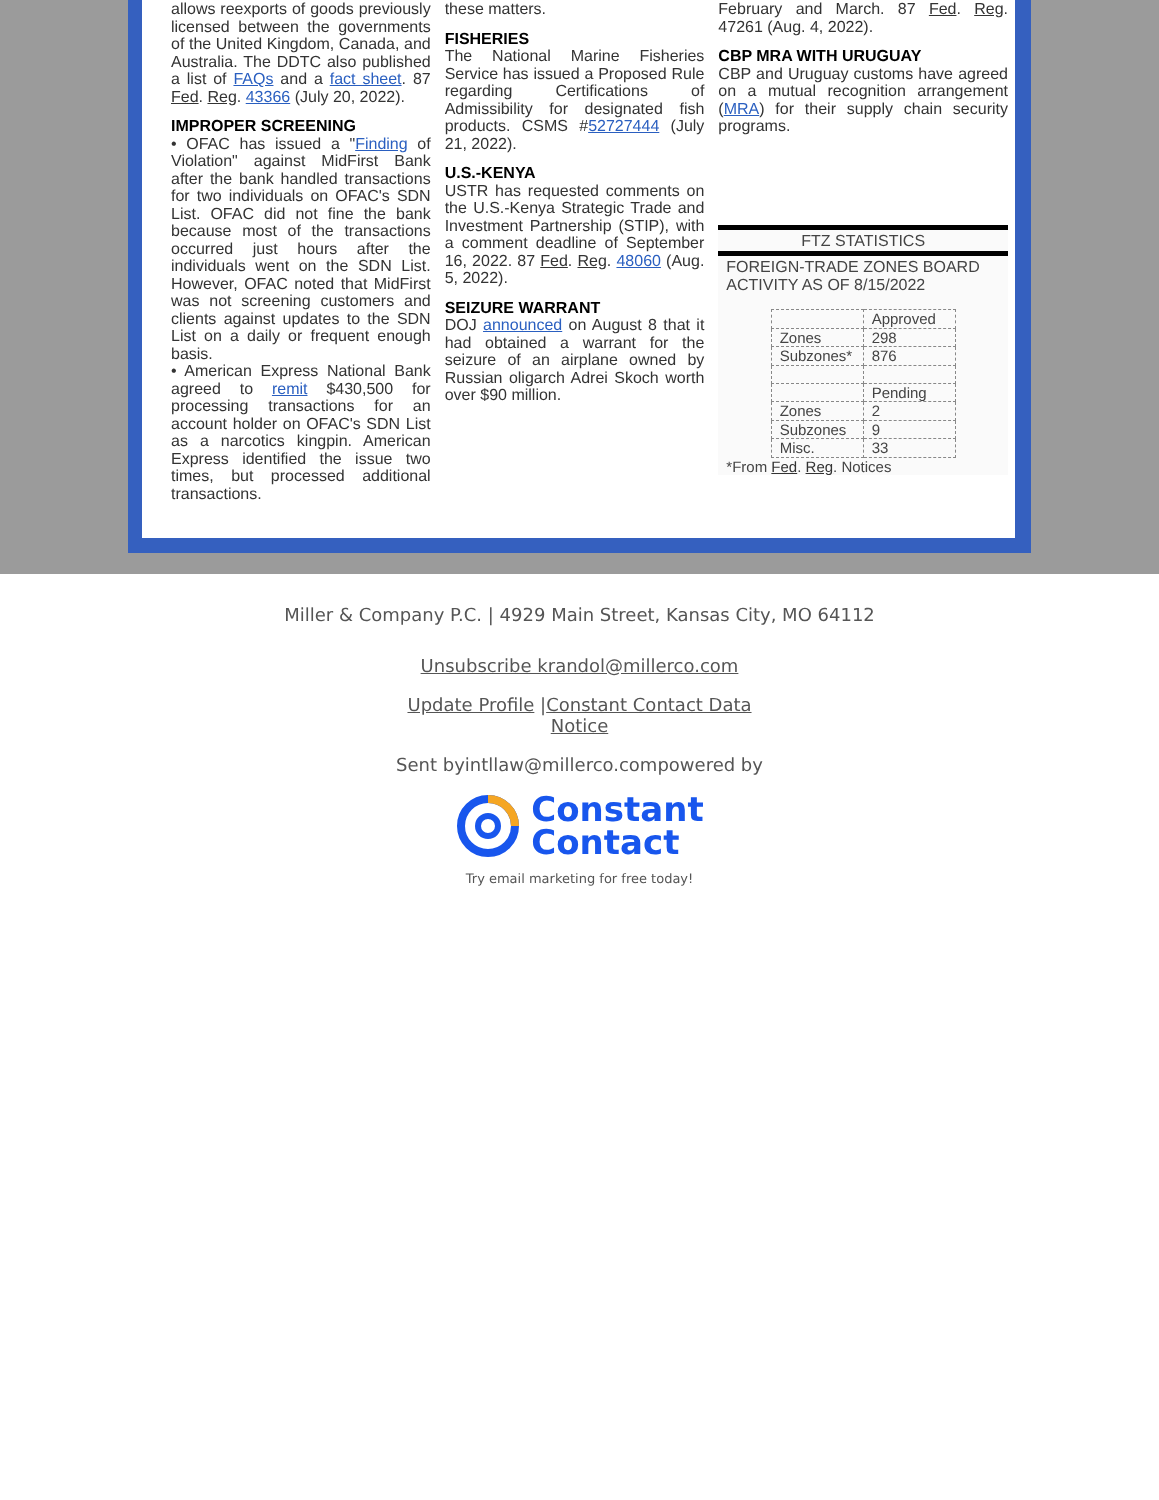allows reexports of goods previously licensed between the governments of the United Kingdom, Canada, and Australia. The DDTC also published a list of FAQs and a fact sheet. 87 Fed. Reg. 43366 (July 20, 2022).
IMPROPER SCREENING
• OFAC has issued a "Finding of Violation" against MidFirst Bank after the bank handled transactions for two individuals on OFAC's SDN List. OFAC did not fine the bank because most of the transactions occurred just hours after the individuals went on the SDN List. However, OFAC noted that MidFirst was not screening customers and clients against updates to the SDN List on a daily or frequent enough basis.
• American Express National Bank agreed to remit $430,500 for processing transactions for an account holder on OFAC's SDN List as a narcotics kingpin. American Express identified the issue two times, but processed additional transactions.
these matters.
FISHERIES
The National Marine Fisheries Service has issued a Proposed Rule regarding Certifications of Admissibility for designated fish products. CSMS #52727444 (July 21, 2022).
U.S.-KENYA
USTR has requested comments on the U.S.-Kenya Strategic Trade and Investment Partnership (STIP), with a comment deadline of September 16, 2022. 87 Fed. Reg. 48060 (Aug. 5, 2022).
SEIZURE WARRANT
DOJ announced on August 8 that it had obtained a warrant for the seizure of an airplane owned by Russian oligarch Adrei Skoch worth over $90 million.
February and March. 87 Fed. Reg. 47261 (Aug. 4, 2022).
CBP MRA WITH URUGUAY
CBP and Uruguay customs have agreed on a mutual recognition arrangement (MRA) for their supply chain security programs.
FTZ STATISTICS
FOREIGN-TRADE ZONES BOARD ACTIVITY AS OF 8/15/2022
| | Approved |
| Zones | 298 |
| Subzones* | 876 |
| | Pending |
| Zones | 2 |
| Subzones | 9 |
| Misc. | 33 |
*From Fed. Reg. Notices
Miller & Company P.C. | 4929 Main Street, Kansas City, MO 64112
Unsubscribe krandol@millerco.com
Update Profile |Constant Contact Data
Notice
Sent byintllaw@millerco.compowered by
Constant
Contact
Try email marketing for free today!